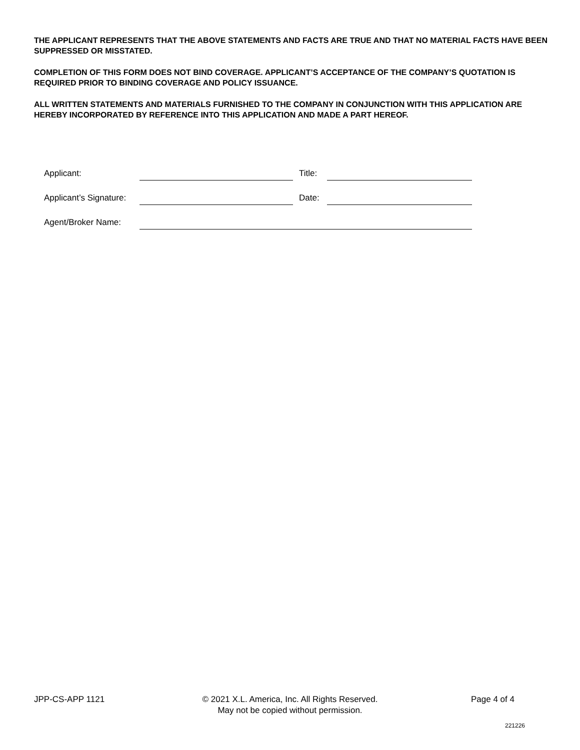THE APPLICANT REPRESENTS THAT THE ABOVE STATEMENTS AND FACTS ARE TRUE AND THAT NO MATERIAL FACTS HAVE BEEN SUPPRESSED OR MISSTATED.
COMPLETION OF THIS FORM DOES NOT BIND COVERAGE. APPLICANT’S ACCEPTANCE OF THE COMPANY’S QUOTATION IS REQUIRED PRIOR TO BINDING COVERAGE AND POLICY ISSUANCE.
ALL WRITTEN STATEMENTS AND MATERIALS FURNISHED TO THE COMPANY IN CONJUNCTION WITH THIS APPLICATION ARE HEREBY INCORPORATED BY REFERENCE INTO THIS APPLICATION AND MADE A PART HEREOF.
| Applicant: | | Title: | |
| Applicant’s Signature: | | Date: | |
| Agent/Broker Name: | | | |
JPP-CS-APP 1121
© 2021 X.L. America, Inc. All Rights Reserved.
May not be copied without permission.
Page 4 of 4
221226